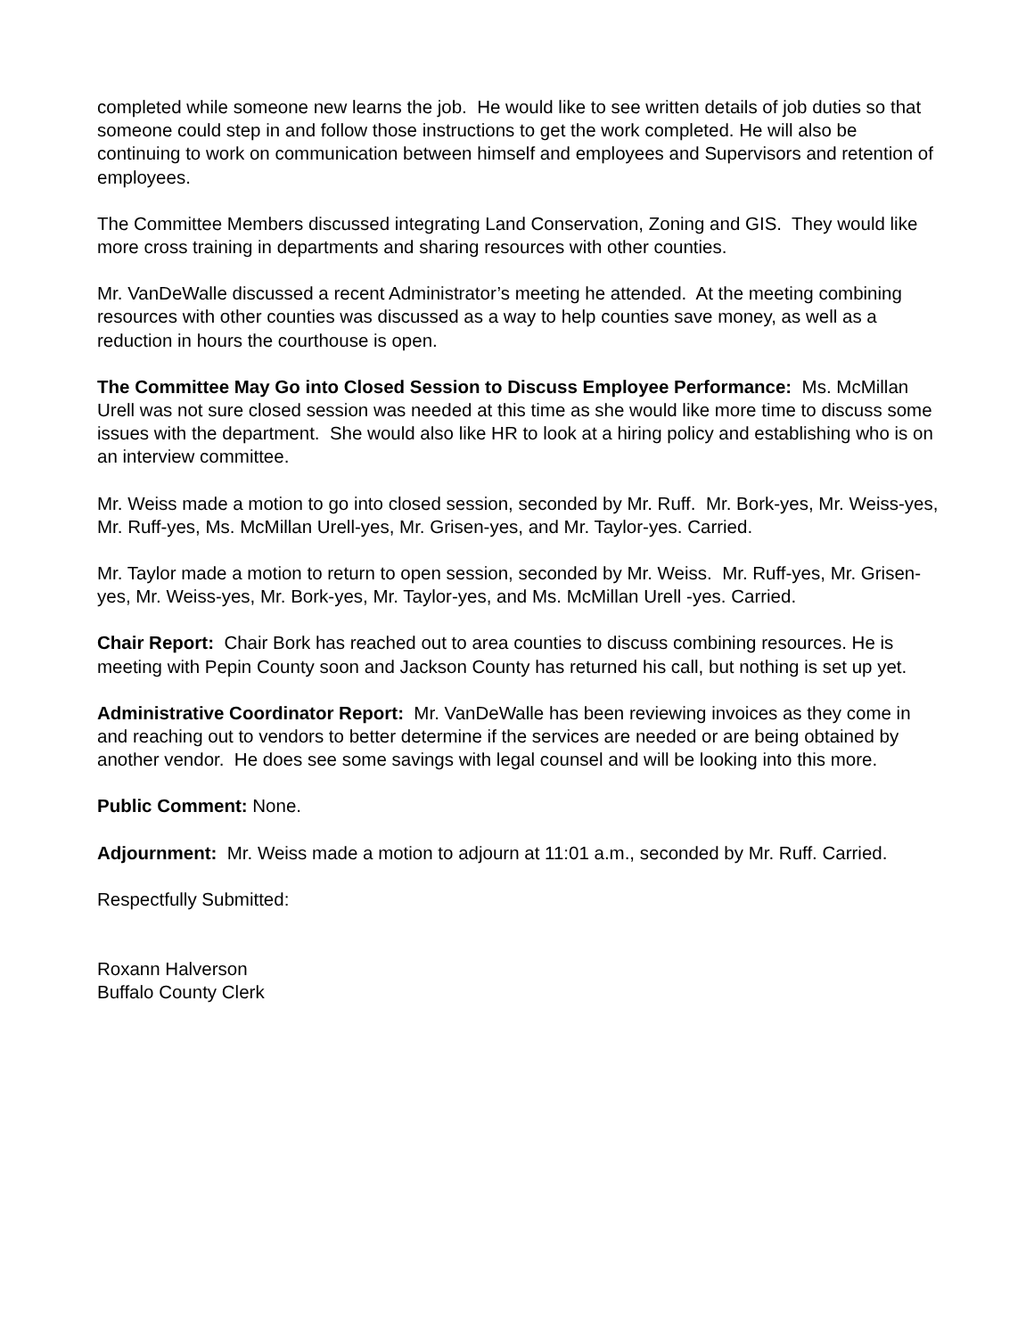completed while someone new learns the job. He would like to see written details of job duties so that someone could step in and follow those instructions to get the work completed. He will also be continuing to work on communication between himself and employees and Supervisors and retention of employees.
The Committee Members discussed integrating Land Conservation, Zoning and GIS. They would like more cross training in departments and sharing resources with other counties.
Mr. VanDeWalle discussed a recent Administrator’s meeting he attended. At the meeting combining resources with other counties was discussed as a way to help counties save money, as well as a reduction in hours the courthouse is open.
The Committee May Go into Closed Session to Discuss Employee Performance: Ms. McMillan Urell was not sure closed session was needed at this time as she would like more time to discuss some issues with the department. She would also like HR to look at a hiring policy and establishing who is on an interview committee.
Mr. Weiss made a motion to go into closed session, seconded by Mr. Ruff. Mr. Bork-yes, Mr. Weiss-yes, Mr. Ruff-yes, Ms. McMillan Urell-yes, Mr. Grisen-yes, and Mr. Taylor-yes. Carried.
Mr. Taylor made a motion to return to open session, seconded by Mr. Weiss. Mr. Ruff-yes, Mr. Grisen-yes, Mr. Weiss-yes, Mr. Bork-yes, Mr. Taylor-yes, and Ms. McMillan Urell -yes. Carried.
Chair Report: Chair Bork has reached out to area counties to discuss combining resources. He is meeting with Pepin County soon and Jackson County has returned his call, but nothing is set up yet.
Administrative Coordinator Report: Mr. VanDeWalle has been reviewing invoices as they come in and reaching out to vendors to better determine if the services are needed or are being obtained by another vendor. He does see some savings with legal counsel and will be looking into this more.
Public Comment: None.
Adjournment: Mr. Weiss made a motion to adjourn at 11:01 a.m., seconded by Mr. Ruff. Carried.
Respectfully Submitted:
Roxann Halverson
Buffalo County Clerk